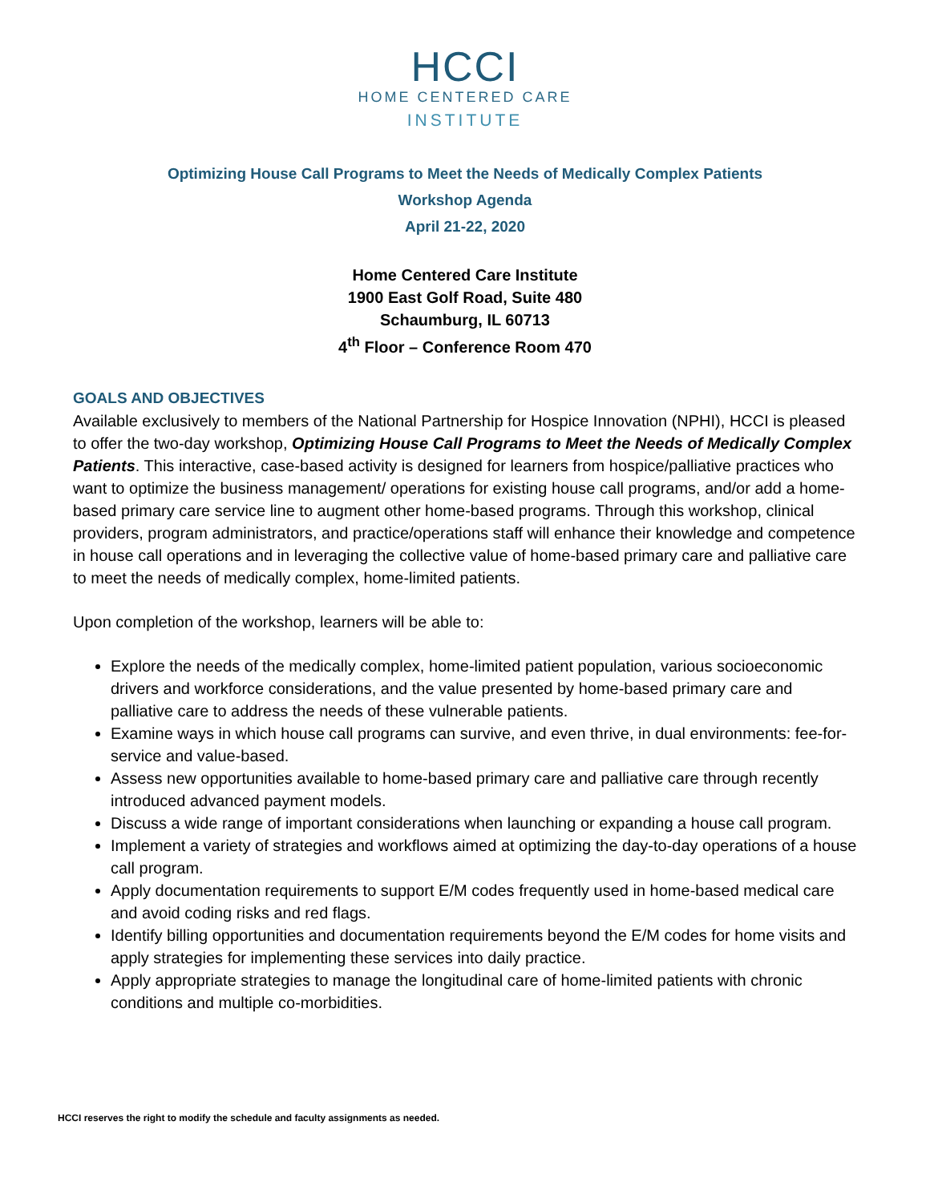HCCI
HOME CENTERED CARE
INSTITUTE
Optimizing House Call Programs to Meet the Needs of Medically Complex Patients
Workshop Agenda
April 21-22, 2020
Home Centered Care Institute
1900 East Golf Road, Suite 480
Schaumburg, IL 60713
4<sup>th</sup> Floor – Conference Room 470
GOALS AND OBJECTIVES
Available exclusively to members of the National Partnership for Hospice Innovation (NPHI), HCCI is pleased to offer the two-day workshop, Optimizing House Call Programs to Meet the Needs of Medically Complex Patients. This interactive, case-based activity is designed for learners from hospice/palliative practices who want to optimize the business management/ operations for existing house call programs, and/or add a home-based primary care service line to augment other home-based programs. Through this workshop, clinical providers, program administrators, and practice/operations staff will enhance their knowledge and competence in house call operations and in leveraging the collective value of home-based primary care and palliative care to meet the needs of medically complex, home-limited patients.
Upon completion of the workshop, learners will be able to:
Explore the needs of the medically complex, home-limited patient population, various socioeconomic drivers and workforce considerations, and the value presented by home-based primary care and palliative care to address the needs of these vulnerable patients.
Examine ways in which house call programs can survive, and even thrive, in dual environments: fee-for-service and value-based.
Assess new opportunities available to home-based primary care and palliative care through recently introduced advanced payment models.
Discuss a wide range of important considerations when launching or expanding a house call program.
Implement a variety of strategies and workflows aimed at optimizing the day-to-day operations of a house call program.
Apply documentation requirements to support E/M codes frequently used in home-based medical care and avoid coding risks and red flags.
Identify billing opportunities and documentation requirements beyond the E/M codes for home visits and apply strategies for implementing these services into daily practice.
Apply appropriate strategies to manage the longitudinal care of home-limited patients with chronic conditions and multiple co-morbidities.
HCCI reserves the right to modify the schedule and faculty assignments as needed.